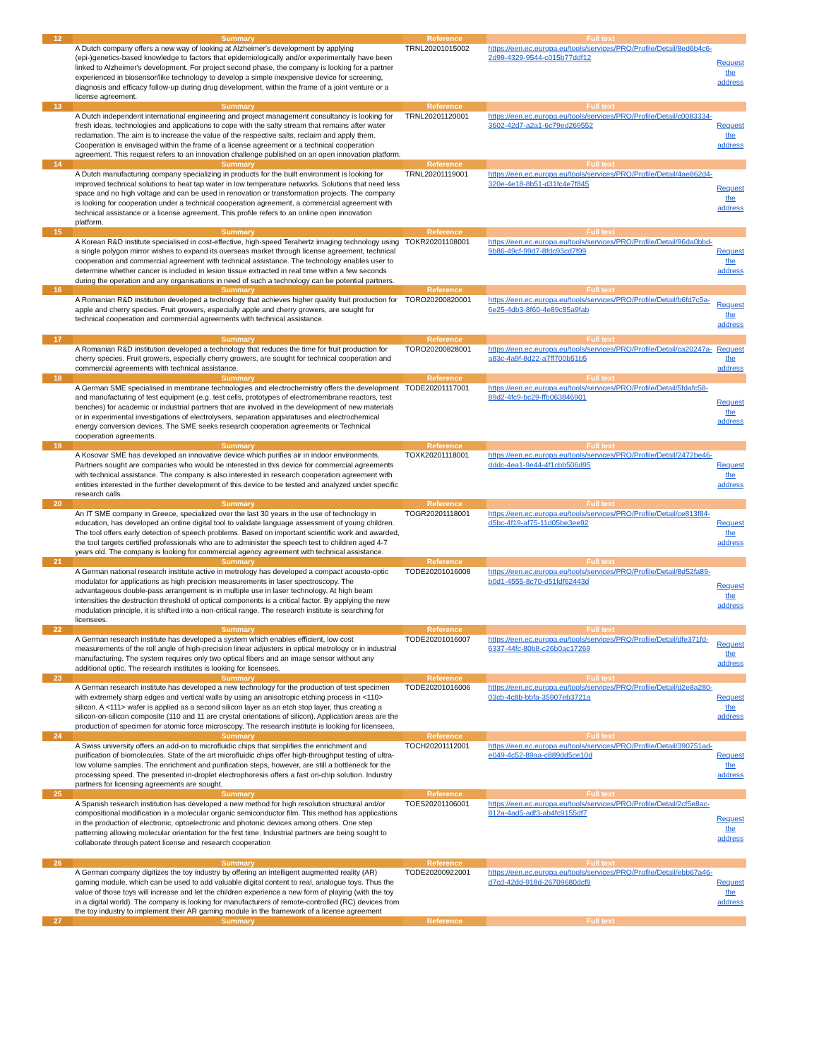| 12 | Summary | Reference | Full text | |
| --- | --- | --- | --- | --- |
| | A Dutch company offers a new way of looking at Alzheimer's development by applying (epi-)genetics-based knowledge to factors that epidemiologically and/or experimentally have been linked to Alzheimer's development. For project second phase, the company is looking for a partner experienced in biosensor/like technology to develop a simple inexpensive device for screening, diagnosis and efficacy follow-up during drug development, within the frame of a joint venture or a license agreement. | TRNL20201015002 | https://een.ec.europa.eu/tools/services/PRO/Profile/Detail/8ed6b4c6-2d99-4329-9544-c015b77ddf12 | Request the address |
| 13 | Summary | Reference | Full text | |
| | A Dutch independent international engineering and project management consultancy is looking for fresh ideas, technologies and applications to cope with the salty stream that remains after water reclamation. The aim is to increase the value of the respective salts, reclaim and apply them. Cooperation is envisaged within the frame of a license agreement or a technical cooperation agreement. This request refers to an innovation challenge published on an open innovation platform. | TRNL20201120001 | https://een.ec.europa.eu/tools/services/PRO/Profile/Detail/c0083334-3602-42d7-a2a1-6c79ed269552 | Request the address |
| 14 | Summary | Reference | Full text | |
| | A Dutch manufacturing company specializing in products for the built environment is looking for improved technical solutions to heat tap water in low temperature networks. Solutions that need less space and no high voltage and can be used in renovation or transformation projects. The company is looking for cooperation under a technical cooperation agreement, a commercial agreement with technical assistance or a license agreement. This profile refers to an online open innovation platform. | TRNL20201119001 | https://een.ec.europa.eu/tools/services/PRO/Profile/Detail/4ae862d4-320e-4e18-8b51-d31fc4e7f845 | Request the address |
| 15 | Summary | Reference | Full text | |
| | A Korean R&D institute specialised in cost-effective, high-speed Terahertz imaging technology using a single polygon mirror wishes to expand its overseas market through license agreement, technical cooperation and commercial agreement with technical assistance. The technology enables user to determine whether cancer is included in lesion tissue extracted in real time within a few seconds during the operation and any organisations in need of such a technology can be potential partners. | TOKR20201108001 | https://een.ec.europa.eu/tools/services/PRO/Profile/Detail/96da0bbd-9b86-49cf-99d7-8fdc93cd7f99 | Request the address |
| 16 | Summary | Reference | Full text | |
| | A Romanian R&D institution developed a technology that achieves higher quality fruit production for apple and cherry species. Fruit growers, especially apple and cherry growers, are sought for technical cooperation and commercial agreements with technical assistance. | TORO20200820001 | https://een.ec.europa.eu/tools/services/PRO/Profile/Detail/b6fd7c5a-6e25-4db3-8f60-4e89c85a9fab | Request the address |
| 17 | Summary | Reference | Full text | |
| | A Romanian R&D institution developed a technology that reduces the time for fruit production for cherry species. Fruit growers, especially cherry growers, are sought for technical cooperation and commercial agreements with technical assistance. | TORO20200828001 | https://een.ec.europa.eu/tools/services/PRO/Profile/Detail/ca20247a-a83c-4a9f-8d22-a7ff700b51b5 | Request the address |
| 18 | Summary | Reference | Full text | |
| | A German SME specialised in membrane technologies and electrochemistry offers the development and manufacturing of test equipment (e.g. test cells, prototypes of electromembrane reactors, test benches) for academic or industrial partners that are involved in the development of new materials or in experimental investigations of electrolysers, separation apparatuses and electrochemical energy conversion devices. The SME seeks research cooperation agreements or Technical cooperation agreements. | TODE20201117001 | https://een.ec.europa.eu/tools/services/PRO/Profile/Detail/5fdafc58-89d2-4fc9-bc29-ffb063846901 | Request the address |
| 19 | Summary | Reference | Full text | |
| | A Kosovar SME has developed an innovative device which purifies air in indoor environments. Partners sought are companies who would be interested in this device for commercial agreements with technical assistance. The company is also interested in research cooperation agreement with entities interested in the further development of this device to be tested and analyzed under specific research calls. | TOXK20201118001 | https://een.ec.europa.eu/tools/services/PRO/Profile/Detail/2472be46-dddc-4ea1-9e44-4f1cbb506d95 | Request the address |
| 20 | Summary | Reference | Full text | |
| | An IT SME company in Greece, specialized over the last 30 years in the use of technology in education, has developed an online digital tool to validate language assessment of young children. The tool offers early detection of speech problems. Based on important scientific work and awarded, the tool targets certified professionals who are to administer the speech test to children aged 4-7 years old. The company is looking for commercial agency agreement with technical assistance. | TOGR20201118001 | https://een.ec.europa.eu/tools/services/PRO/Profile/Detail/ce813f84-d5bc-4f19-af75-11d05be3ee92 | Request the address |
| 21 | Summary | Reference | Full text | |
| | A German national research institute active in metrology has developed a compact acousto-optic modulator for applications as high precision measurements in laser spectroscopy. The advantageous double-pass arrangement is in multiple use in laser technology. At high beam intensities the destruction threshold of optical components is a critical factor. By applying the new modulation principle, it is shifted into a non-critical range. The research institute is searching for licensees. | TODE20201016008 | https://een.ec.europa.eu/tools/services/PRO/Profile/Detail/8d52fa89-b0d1-4555-8c70-d51fdf62443d | Request the address |
| 22 | Summary | Reference | Full text | |
| | A German research institute has developed a system which enables efficient, low cost measurements of the roll angle of high-precision linear adjusters in optical metrology or in industrial manufacturing. The system requires only two optical fibers and an image sensor without any additional optic. The research institutes is looking for licensees. | TODE20201016007 | https://een.ec.europa.eu/tools/services/PRO/Profile/Detail/dfe371fd-6337-44fc-80b8-c26b0ac17269 | Request the address |
| 23 | Summary | Reference | Full text | |
| | A German research institute has developed a new technology for the production of test specimen with extremely sharp edges and vertical walls by using an anisotropic etching process in <110> silicon. A <111> wafer is applied as a second silicon layer as an etch stop layer, thus creating a silicon-on-silicon composite (110 and 11 are crystal orientations of silicon). Application areas are the production of specimen for atomic force microscopy. The research institute is looking for licensees. | TODE20201016006 | https://een.ec.europa.eu/tools/services/PRO/Profile/Detail/d2e8a280-03cb-4c8b-bbfa-35907eb3721a | Request the address |
| 24 | Summary | Reference | Full text | |
| | A Swiss university offers an add-on to microfluidic chips that simplifies the enrichment and purification of biomolecules. State of the art microfluidic chips offer high-throughput testing of ultra-low volume samples. The enrichment and purification steps, however, are still a bottleneck for the processing speed. The presented in-droplet electrophoresis offers a fast on-chip solution. Industry partners for licensing agreements are sought. | TOCH20201112001 | https://een.ec.europa.eu/tools/services/PRO/Profile/Detail/390751ad-e049-4c52-89aa-c889dd5ce10d | Request the address |
| 25 | Summary | Reference | Full text | |
| | A Spanish research institution has developed a new method for high resolution structural and/or compositional modification in a molecular organic semiconductor film. This method has applications in the production of electronic, optoelectronic and photonic devices among others. One step patterning allowing molecular orientation for the first time. Industrial partners are being sought to collaborate through patent license and research cooperation | TOES20201106001 | https://een.ec.europa.eu/tools/services/PRO/Profile/Detail/2cf5e8ac-812a-4ad5-adf3-ab4fc9155df7 | Request the address |
| 26 | Summary | Reference | Full text | |
| | A German company digitizes the toy industry by offering an intelligent augmented reality (AR) gaming module, which can be used to add valuable digital content to real, analogue toys. Thus the value of those toys will increase and let the children experience a new form of playing (with the toy in a digital world). The company is looking for manufacturers of remote-controlled (RC) devices from the toy industry to implement their AR gaming module in the framework of a license agreement | TODE20200922001 | https://een.ec.europa.eu/tools/services/PRO/Profile/Detail/ebb67a46-d7cd-42dd-918d-26709680dcf9 | Request the address |
| 27 | Summary | Reference | Full text | |